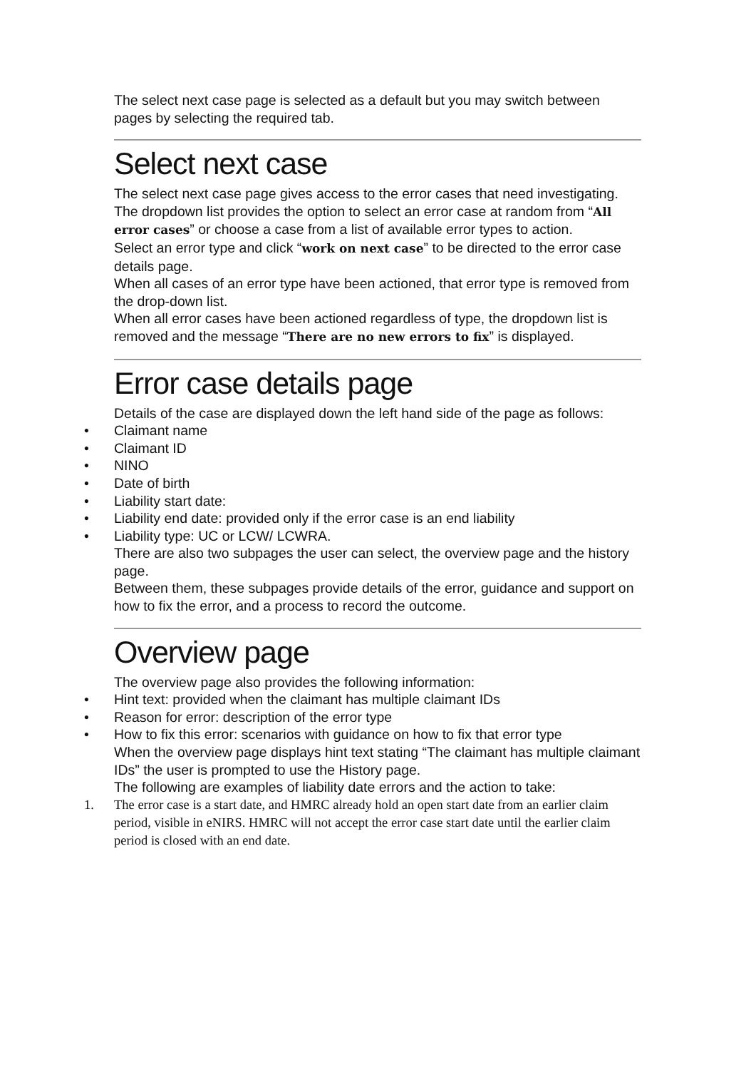The select next case page is selected as a default but you may switch between pages by selecting the required tab.
Select next case
The select next case page gives access to the error cases that need investigating.
The dropdown list provides the option to select an error case at random from “All error cases” or choose a case from a list of available error types to action.
Select an error type and click “work on next case” to be directed to the error case details page.
When all cases of an error type have been actioned, that error type is removed from the drop-down list.
When all error cases have been actioned regardless of type, the dropdown list is removed and the message “There are no new errors to fix” is displayed.
Error case details page
Details of the case are displayed down the left hand side of the page as follows:
• Claimant name
• Claimant ID
• NINO
• Date of birth
• Liability start date:
• Liability end date: provided only if the error case is an end liability
• Liability type: UC or LCW/ LCWRA.
There are also two subpages the user can select, the overview page and the history page.
Between them, these subpages provide details of the error, guidance and support on how to fix the error, and a process to record the outcome.
Overview page
The overview page also provides the following information:
• Hint text: provided when the claimant has multiple claimant IDs
• Reason for error: description of the error type
• How to fix this error: scenarios with guidance on how to fix that error type
When the overview page displays hint text stating “The claimant has multiple claimant IDs” the user is prompted to use the History page.
The following are examples of liability date errors and the action to take:
1. The error case is a start date, and HMRC already hold an open start date from an earlier claim period, visible in eNIRS. HMRC will not accept the error case start date until the earlier claim period is closed with an end date.